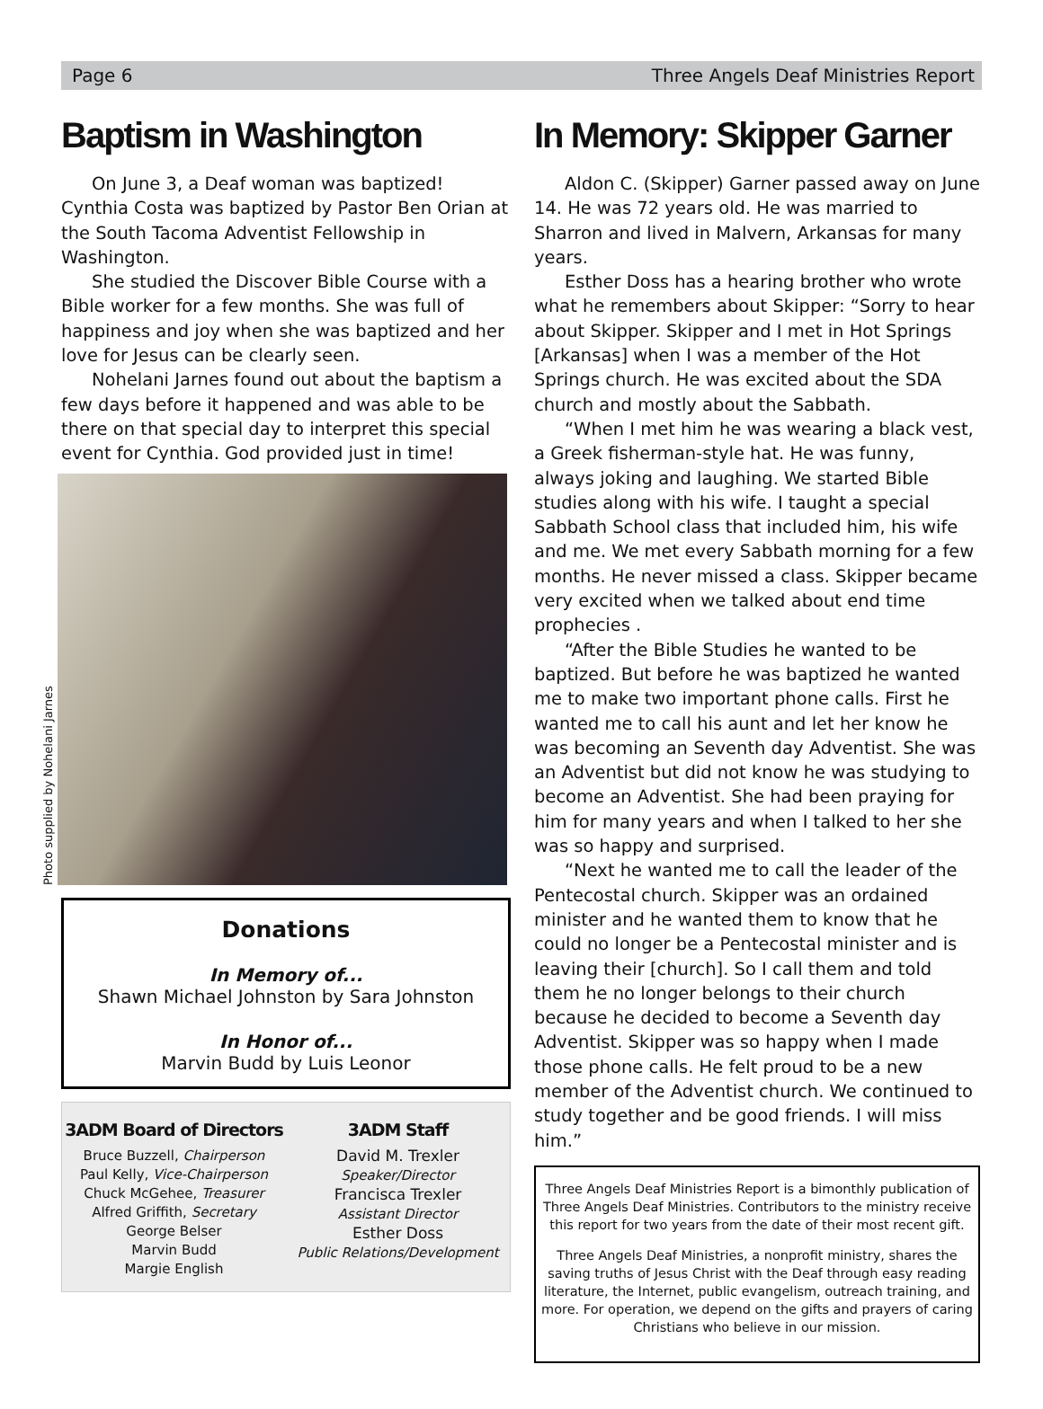Page 6 Three Angels Deaf Ministries Report
Baptism in Washington
On June 3, a Deaf woman was baptized! Cynthia Costa was baptized by Pastor Ben Orian at the South Tacoma Adventist Fellowship in Washington.
She studied the Discover Bible Course with a Bible worker for a few months. She was full of happiness and joy when she was baptized and her love for Jesus can be clearly seen.
Nohelani Jarnes found out about the baptism a few days before it happened and was able to be there on that special day to interpret this special event for Cynthia. God provided just in time!
Photo supplied by Nohelani Jarnes
Donations
In Memory of...
Shawn Michael Johnston by Sara Johnston
In Honor of...
Marvin Budd by Luis Leonor
3ADM Board of Directors
Bruce Buzzell, Chairperson
Paul Kelly, Vice-Chairperson
Chuck McGehee, Treasurer
Alfred Griffith, Secretary
George Belser
Marvin Budd
Margie English
3ADM Staff
David M. Trexler
Speaker/Director
Francisca Trexler
Assistant Director
Esther Doss
Public Relations/Development
In Memory: Skipper Garner
Aldon C. (Skipper) Garner passed away on June 14. He was 72 years old. He was married to Sharron and lived in Malvern, Arkansas for many years.
Esther Doss has a hearing brother who wrote what he remembers about Skipper: “Sorry to hear about Skipper. Skipper and I met in Hot Springs [Arkansas] when I was a member of the Hot Springs church. He was excited about the SDA church and mostly about the Sabbath.
“When I met him he was wearing a black vest, a Greek fisherman-style hat. He was funny, always joking and laughing. We started Bible studies along with his wife. I taught a special Sabbath School class that included him, his wife and me. We met every Sabbath morning for a few months. He never missed a class. Skipper became very excited when we talked about end time prophecies .
“After the Bible Studies he wanted to be baptized. But before he was baptized he wanted me to make two important phone calls. First he wanted me to call his aunt and let her know he was becoming an Seventh day Adventist. She was an Adventist but did not know he was studying to become an Adventist. She had been praying for him for many years and when I talked to her she was so happy and surprised.
“Next he wanted me to call the leader of the Pentecostal church. Skipper was an ordained minister and he wanted them to know that he could no longer be a Pentecostal minister and is leaving their [church]. So I call them and told them he no longer belongs to their church because he decided to become a Seventh day Adventist. Skipper was so happy when I made those phone calls. He felt proud to be a new member of the Adventist church. We continued to study together and be good friends. I will miss him.”
Three Angels Deaf Ministries Report is a bimonthly publication of Three Angels Deaf Ministries. Contributors to the ministry receive this report for two years from the date of their most recent gift.
Three Angels Deaf Ministries, a nonprofit ministry, shares the saving truths of Jesus Christ with the Deaf through easy reading literature, the Internet, public evangelism, outreach training, and more. For operation, we depend on the gifts and prayers of caring Christians who believe in our mission.